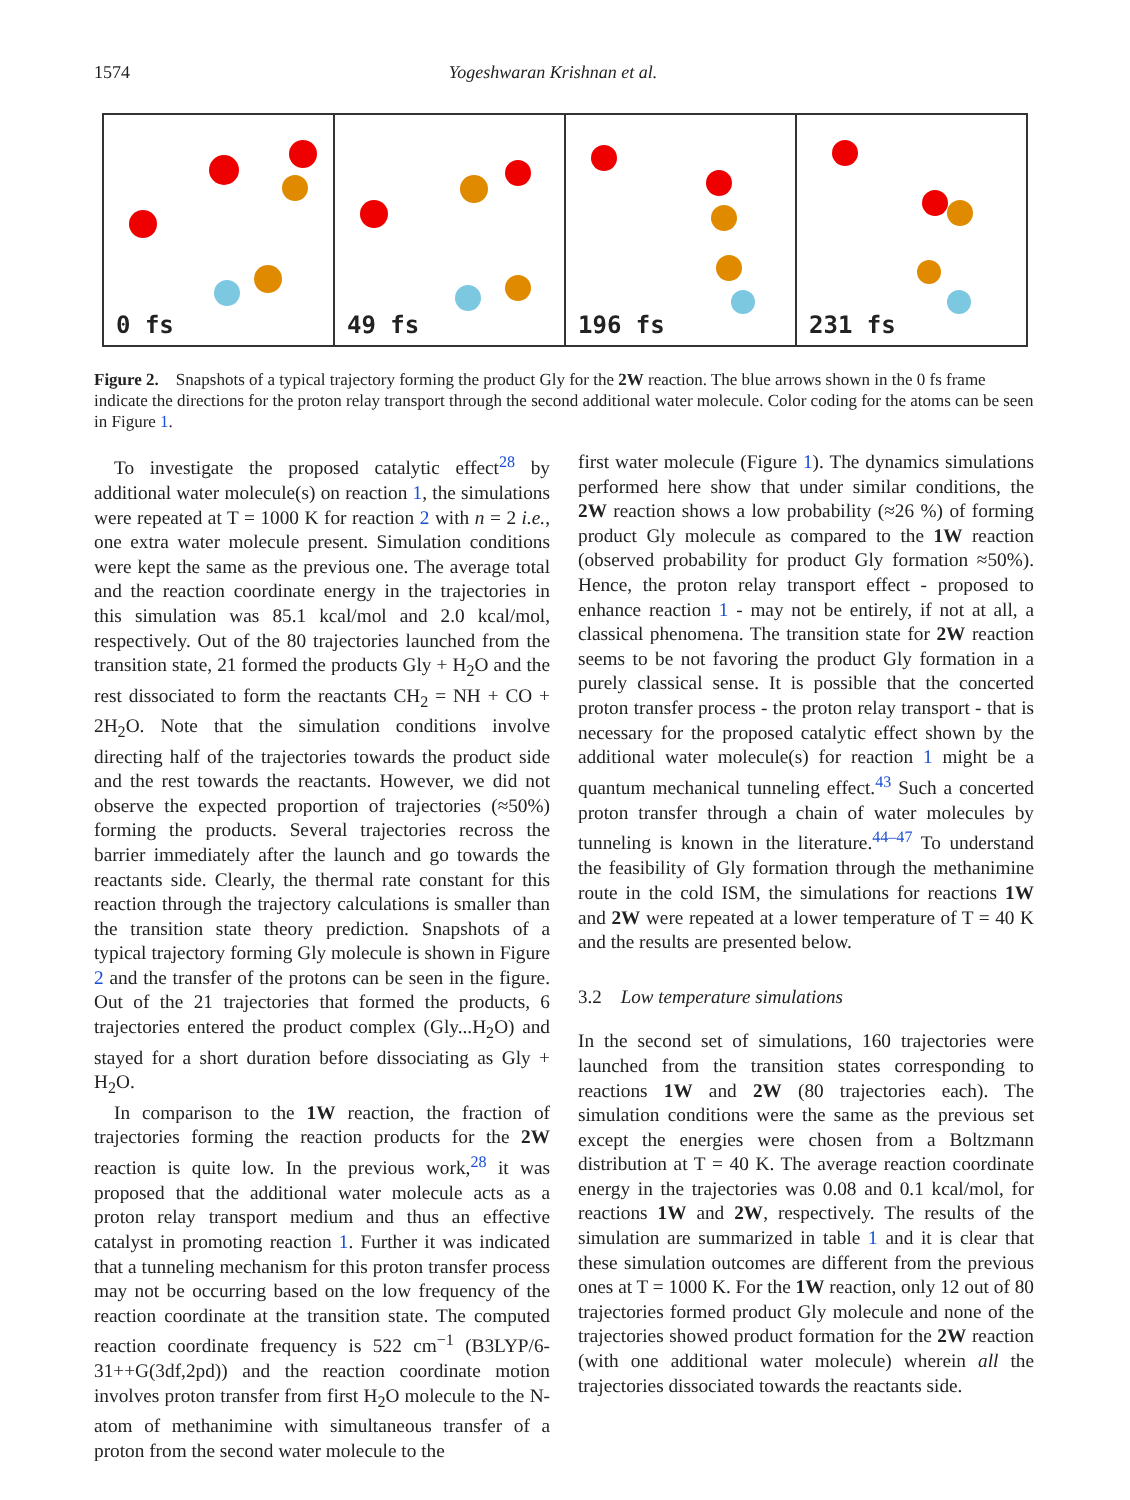1574 Yogeshwaran Krishnan et al.
0 fs
49 fs
196 fs
231 fs
Figure 2. Snapshots of a typical trajectory forming the product Gly for the 2W reaction. The blue arrows shown in the 0 fs frame indicate the directions for the proton relay transport through the second additional water molecule. Color coding for the atoms can be seen in Figure 1.
To investigate the proposed catalytic effect<sup>28</sup> by additional water molecule(s) on reaction 1, the simulations were repeated at T = 1000 K for reaction 2 with n = 2 i.e., one extra water molecule present. Simulation conditions were kept the same as the previous one. The average total and the reaction coordinate energy in the trajectories in this simulation was 85.1 kcal/mol and 2.0 kcal/mol, respectively. Out of the 80 trajectories launched from the transition state, 21 formed the products Gly + H<sub>2</sub>O and the rest dissociated to form the reactants CH<sub>2</sub> = NH + CO + 2H<sub>2</sub>O. Note that the simulation conditions involve directing half of the trajectories towards the product side and the rest towards the reactants. However, we did not observe the expected proportion of trajectories (≈50%) forming the products. Several trajectories recross the barrier immediately after the launch and go towards the reactants side. Clearly, the thermal rate constant for this reaction through the trajectory calculations is smaller than the transition state theory prediction. Snapshots of a typical trajectory forming Gly molecule is shown in Figure 2 and the transfer of the protons can be seen in the figure. Out of the 21 trajectories that formed the products, 6 trajectories entered the product complex (Gly...H<sub>2</sub>O) and stayed for a short duration before dissociating as Gly + H<sub>2</sub>O.
In comparison to the 1W reaction, the fraction of trajectories forming the reaction products for the 2W reaction is quite low. In the previous work,<sup>28</sup> it was proposed that the additional water molecule acts as a proton relay transport medium and thus an effective catalyst in promoting reaction 1. Further it was indicated that a tunneling mechanism for this proton transfer process may not be occurring based on the low frequency of the reaction coordinate at the transition state. The computed reaction coordinate frequency is 522 cm<sup>−1</sup> (B3LYP/6-31++G(3df,2pd)) and the reaction coordinate motion involves proton transfer from first H<sub>2</sub>O molecule to the N-atom of methanimine with simultaneous transfer of a proton from the second water molecule to the
first water molecule (Figure 1). The dynamics simulations performed here show that under similar conditions, the 2W reaction shows a low probability (≈26 %) of forming product Gly molecule as compared to the 1W reaction (observed probability for product Gly formation ≈50%). Hence, the proton relay transport effect - proposed to enhance reaction 1 - may not be entirely, if not at all, a classical phenomena. The transition state for 2W reaction seems to be not favoring the product Gly formation in a purely classical sense. It is possible that the concerted proton transfer process - the proton relay transport - that is necessary for the proposed catalytic effect shown by the additional water molecule(s) for reaction 1 might be a quantum mechanical tunneling effect.<sup>43</sup> Such a concerted proton transfer through a chain of water molecules by tunneling is known in the literature.<sup>44–47</sup> To understand the feasibility of Gly formation through the methanimine route in the cold ISM, the simulations for reactions 1W and 2W were repeated at a lower temperature of T = 40 K and the results are presented below.
3.2 Low temperature simulations
In the second set of simulations, 160 trajectories were launched from the transition states corresponding to reactions 1W and 2W (80 trajectories each). The simulation conditions were the same as the previous set except the energies were chosen from a Boltzmann distribution at T = 40 K. The average reaction coordinate energy in the trajectories was 0.08 and 0.1 kcal/mol, for reactions 1W and 2W, respectively. The results of the simulation are summarized in table 1 and it is clear that these simulation outcomes are different from the previous ones at T = 1000 K. For the 1W reaction, only 12 out of 80 trajectories formed product Gly molecule and none of the trajectories showed product formation for the 2W reaction (with one additional water molecule) wherein all the trajectories dissociated towards the reactants side.